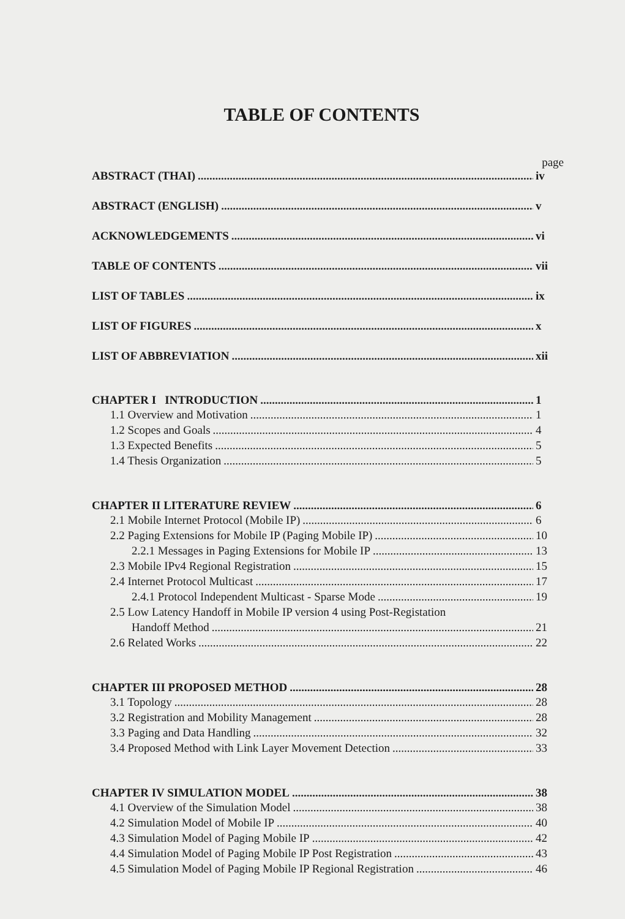TABLE OF CONTENTS
page
ABSTRACT (THAI) iv
ABSTRACT (ENGLISH) v
ACKNOWLEDGEMENTS vi
TABLE OF CONTENTS vii
LIST OF TABLES ix
LIST OF FIGURES x
LIST OF ABBREVIATION xii
CHAPTER I INTRODUCTION 1
1.1 Overview and Motivation 1
1.2 Scopes and Goals 4
1.3 Expected Benefits 5
1.4 Thesis Organization 5
CHAPTER II LITERATURE REVIEW 6
2.1 Mobile Internet Protocol (Mobile IP) 6
2.2 Paging Extensions for Mobile IP (Paging Mobile IP) 10
2.2.1 Messages in Paging Extensions for Mobile IP 13
2.3 Mobile IPv4 Regional Registration 15
2.4 Internet Protocol Multicast 17
2.4.1 Protocol Independent Multicast - Sparse Mode 19
2.5 Low Latency Handoff in Mobile IP version 4 using Post-Registation
Handoff Method 21
2.6 Related Works 22
CHAPTER III PROPOSED METHOD 28
3.1 Topology 28
3.2 Registration and Mobility Management 28
3.3 Paging and Data Handling 32
3.4 Proposed Method with Link Layer Movement Detection 33
CHAPTER IV SIMULATION MODEL 38
4.1 Overview of the Simulation Model 38
4.2 Simulation Model of Mobile IP 40
4.3 Simulation Model of Paging Mobile IP 42
4.4 Simulation Model of Paging Mobile IP Post Registration 43
4.5 Simulation Model of Paging Mobile IP Regional Registration 46